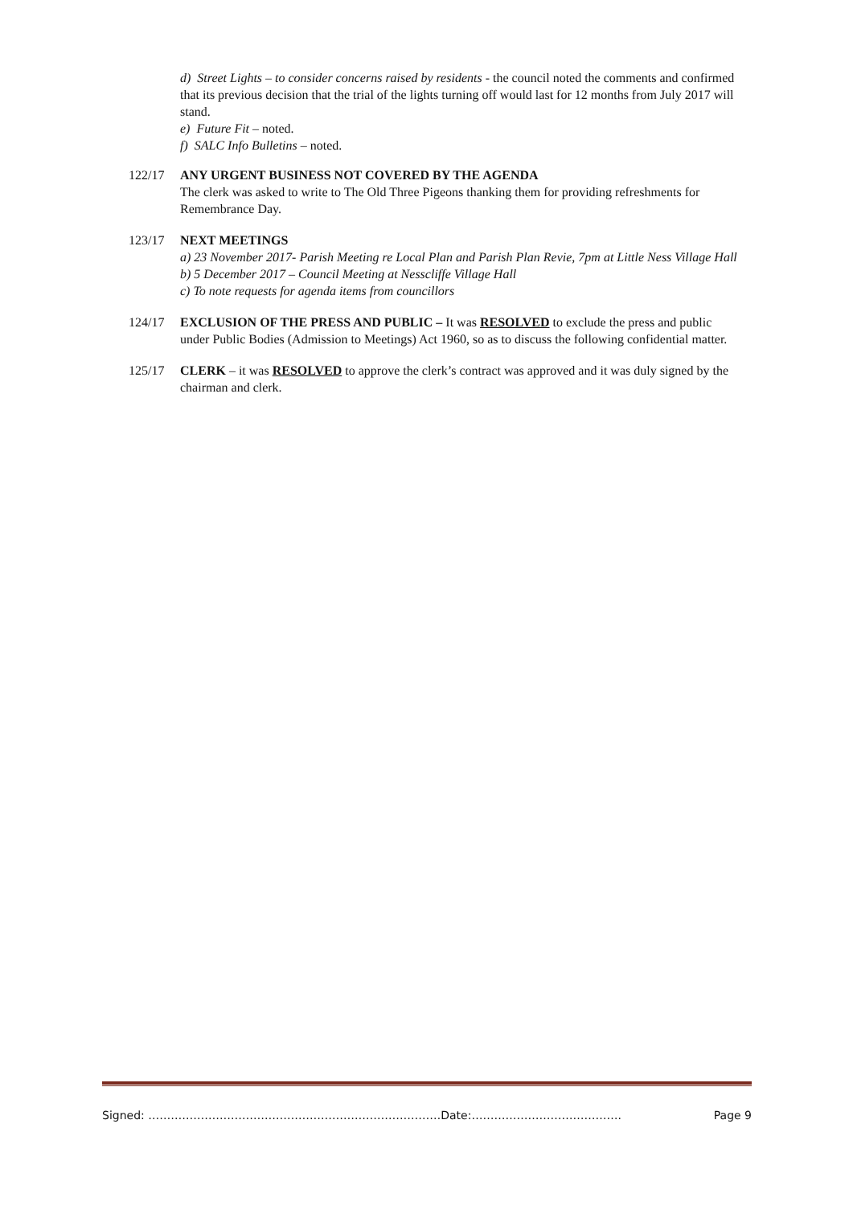d) Street Lights – to consider concerns raised by residents - the council noted the comments and confirmed that its previous decision that the trial of the lights turning off would last for 12 months from July 2017 will stand.
e) Future Fit – noted.
f) SALC Info Bulletins – noted.
122/17 ANY URGENT BUSINESS NOT COVERED BY THE AGENDA
The clerk was asked to write to The Old Three Pigeons thanking them for providing refreshments for Remembrance Day.
123/17 NEXT MEETINGS
a) 23 November 2017- Parish Meeting re Local Plan and Parish Plan Revie, 7pm at Little Ness Village Hall
b) 5 December 2017 – Council Meeting at Nesscliffe Village Hall
c) To note requests for agenda items from councillors
124/17 EXCLUSION OF THE PRESS AND PUBLIC – It was RESOLVED to exclude the press and public under Public Bodies (Admission to Meetings) Act 1960, so as to discuss the following confidential matter.
125/17 CLERK – it was RESOLVED to approve the clerk’s contract was approved and it was duly signed by the chairman and clerk.
Signed: ……………………………………………………………………Date:…………………………………. Page 9